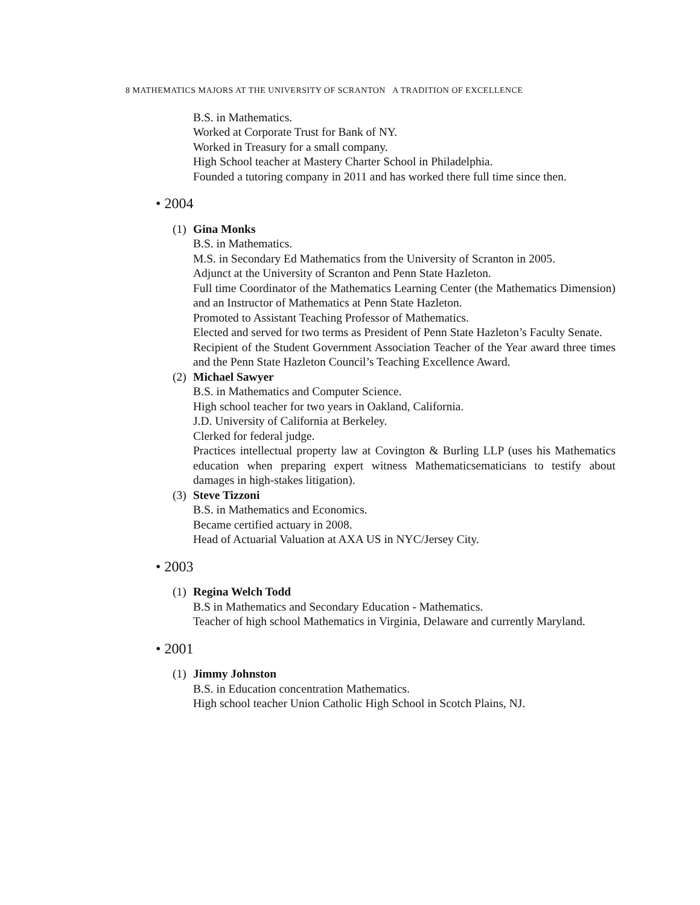8 MATHEMATICS MAJORS AT THE UNIVERSITY OF SCRANTON A TRADITION OF EXCELLENCE
B.S. in Mathematics.
Worked at Corporate Trust for Bank of NY.
Worked in Treasury for a small company.
High School teacher at Mastery Charter School in Philadelphia.
Founded a tutoring company in 2011 and has worked there full time since then.
• 2004
(1)
Gina Monks
B.S. in Mathematics.
M.S. in Secondary Ed Mathematics from the University of Scranton in 2005.
Adjunct at the University of Scranton and Penn State Hazleton.
Full time Coordinator of the Mathematics Learning Center (the Mathematics Dimension) and an Instructor of Mathematics at Penn State Hazleton.
Promoted to Assistant Teaching Professor of Mathematics.
Elected and served for two terms as President of Penn State Hazleton’s Faculty Senate.
Recipient of the Student Government Association Teacher of the Year award three times and the Penn State Hazleton Council’s Teaching Excellence Award.
(2)
Michael Sawyer
B.S. in Mathematics and Computer Science.
High school teacher for two years in Oakland, California.
J.D. University of California at Berkeley.
Clerked for federal judge.
Practices intellectual property law at Covington & Burling LLP (uses his Mathematics education when preparing expert witness Mathematicsematicians to testify about damages in high-stakes litigation).
(3)
Steve Tizzoni
B.S. in Mathematics and Economics.
Became certified actuary in 2008.
Head of Actuarial Valuation at AXA US in NYC/Jersey City.
• 2003
(1)
Regina Welch Todd
B.S in Mathematics and Secondary Education - Mathematics.
Teacher of high school Mathematics in Virginia, Delaware and currently Maryland.
• 2001
(1)
Jimmy Johnston
B.S. in Education concentration Mathematics.
High school teacher Union Catholic High School in Scotch Plains, NJ.